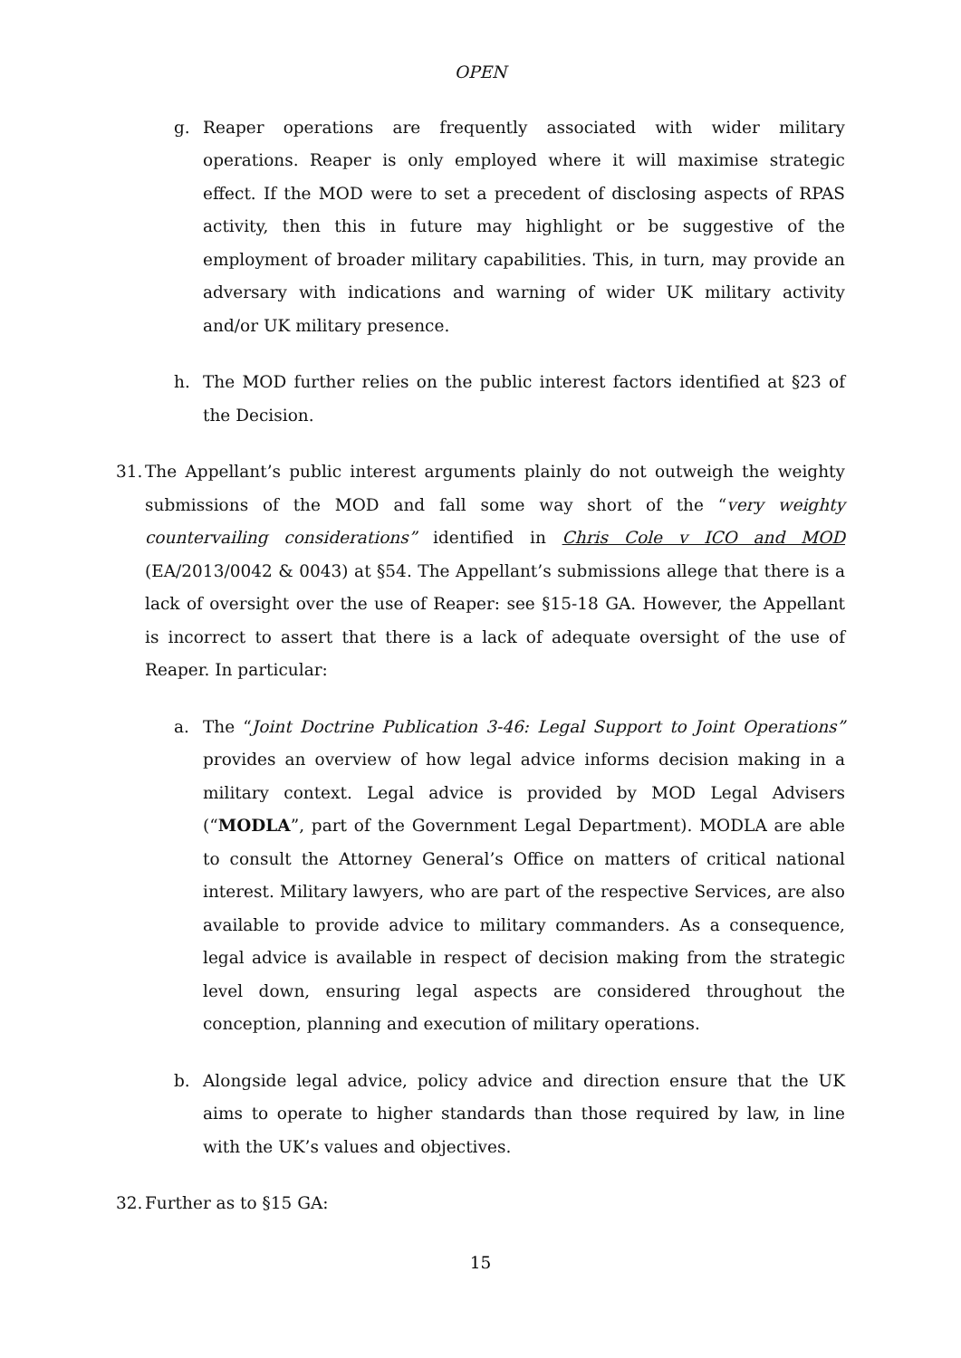OPEN
g. Reaper operations are frequently associated with wider military operations. Reaper is only employed where it will maximise strategic effect. If the MOD were to set a precedent of disclosing aspects of RPAS activity, then this in future may highlight or be suggestive of the employment of broader military capabilities. This, in turn, may provide an adversary with indications and warning of wider UK military activity and/or UK military presence.
h. The MOD further relies on the public interest factors identified at §23 of the Decision.
31.
The Appellant’s public interest arguments plainly do not outweigh the weighty submissions of the MOD and fall some way short of the “very weighty countervailing considerations” identified in Chris Cole v ICO and MOD (EA/2013/0042 & 0043) at §54. The Appellant’s submissions allege that there is a lack of oversight over the use of Reaper: see §15-18 GA. However, the Appellant is incorrect to assert that there is a lack of adequate oversight of the use of Reaper. In particular:
a. The “Joint Doctrine Publication 3-46: Legal Support to Joint Operations” provides an overview of how legal advice informs decision making in a military context. Legal advice is provided by MOD Legal Advisers (“MODLA”, part of the Government Legal Department). MODLA are able to consult the Attorney General’s Office on matters of critical national interest. Military lawyers, who are part of the respective Services, are also available to provide advice to military commanders. As a consequence, legal advice is available in respect of decision making from the strategic level down, ensuring legal aspects are considered throughout the conception, planning and execution of military operations.
b. Alongside legal advice, policy advice and direction ensure that the UK aims to operate to higher standards than those required by law, in line with the UK’s values and objectives.
32.
Further as to §15 GA:
15